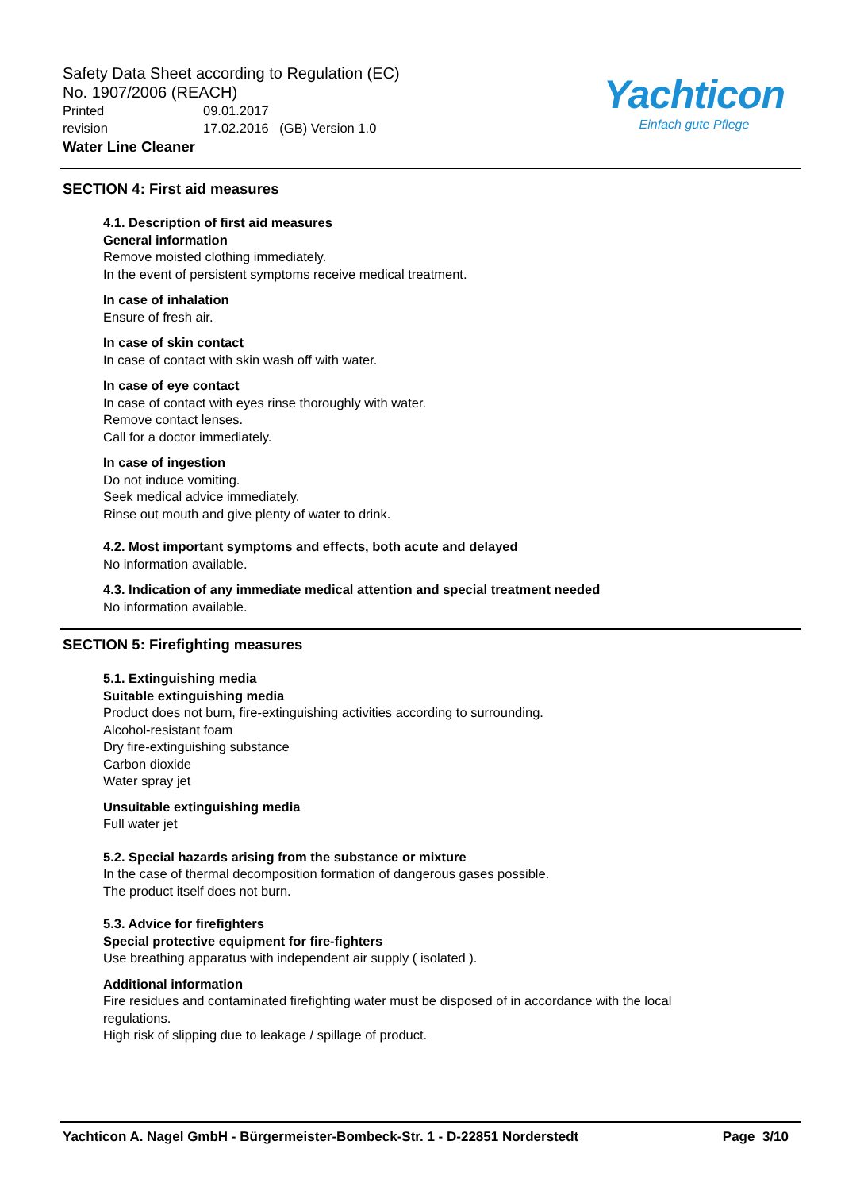Safety Data Sheet according to Regulation (EC)
No. 1907/2006 (REACH)
Printed 09.01.2017
revision 17.02.2016 (GB) Version 1.0
Water Line Cleaner
Yachticon
Einfach gute Pflege
SECTION 4: First aid measures
4.1. Description of first aid measures
General information
Remove moisted clothing immediately.
In the event of persistent symptoms receive medical treatment.
In case of inhalation
Ensure of fresh air.
In case of skin contact
In case of contact with skin wash off with water.
In case of eye contact
In case of contact with eyes rinse thoroughly with water.
Remove contact lenses.
Call for a doctor immediately.
In case of ingestion
Do not induce vomiting.
Seek medical advice immediately.
Rinse out mouth and give plenty of water to drink.
4.2. Most important symptoms and effects, both acute and delayed
No information available.
4.3. Indication of any immediate medical attention and special treatment needed
No information available.
SECTION 5: Firefighting measures
5.1. Extinguishing media
Suitable extinguishing media
Product does not burn, fire-extinguishing activities according to surrounding.
Alcohol-resistant foam
Dry fire-extinguishing substance
Carbon dioxide
Water spray jet
Unsuitable extinguishing media
Full water jet
5.2. Special hazards arising from the substance or mixture
In the case of thermal decomposition formation of dangerous gases possible.
The product itself does not burn.
5.3. Advice for firefighters
Special protective equipment for fire-fighters
Use breathing apparatus with independent air supply ( isolated ).
Additional information
Fire residues and contaminated firefighting water must be disposed of in accordance with the local
regulations.
High risk of slipping due to leakage / spillage of product.
Yachticon A. Nagel GmbH - Bürgermeister-Bombeck-Str. 1 - D-22851 Norderstedt Page 3/10